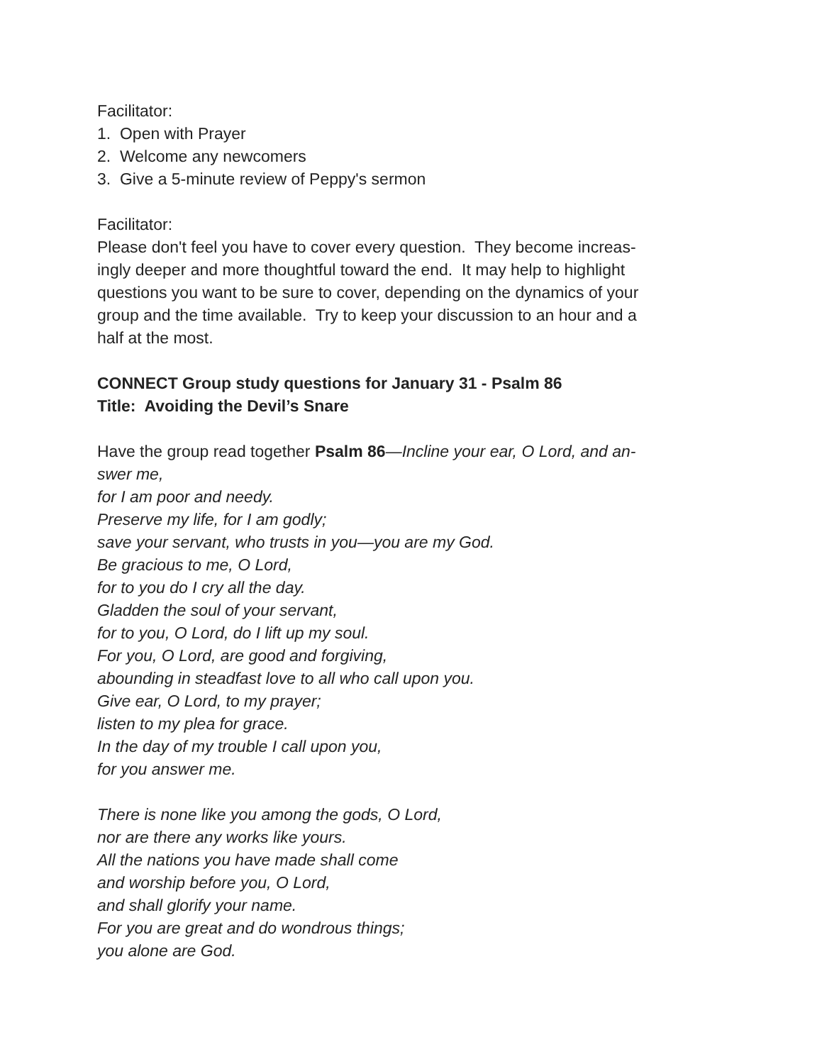Facilitator:
1. Open with Prayer
2. Welcome any newcomers
3. Give a 5-minute review of Peppy's sermon
Facilitator:
Please don't feel you have to cover every question. They become increas-
ingly deeper and more thoughtful toward the end. It may help to highlight
questions you want to be sure to cover, depending on the dynamics of your
group and the time available. Try to keep your discussion to an hour and a
half at the most.
CONNECT Group study questions for January 31 - Psalm 86
Title: Avoiding the Devil’s Snare
Have the group read together Psalm 86—Incline your ear, O Lord, and an-
swer me,
for I am poor and needy.
Preserve my life, for I am godly;
save your servant, who trusts in you—you are my God.
Be gracious to me, O Lord,
for to you do I cry all the day.
Gladden the soul of your servant,
for to you, O Lord, do I lift up my soul.
For you, O Lord, are good and forgiving,
abounding in steadfast love to all who call upon you.
Give ear, O Lord, to my prayer;
listen to my plea for grace.
In the day of my trouble I call upon you,
for you answer me.
There is none like you among the gods, O Lord,
nor are there any works like yours.
All the nations you have made shall come
and worship before you, O Lord,
and shall glorify your name.
For you are great and do wondrous things;
you alone are God.